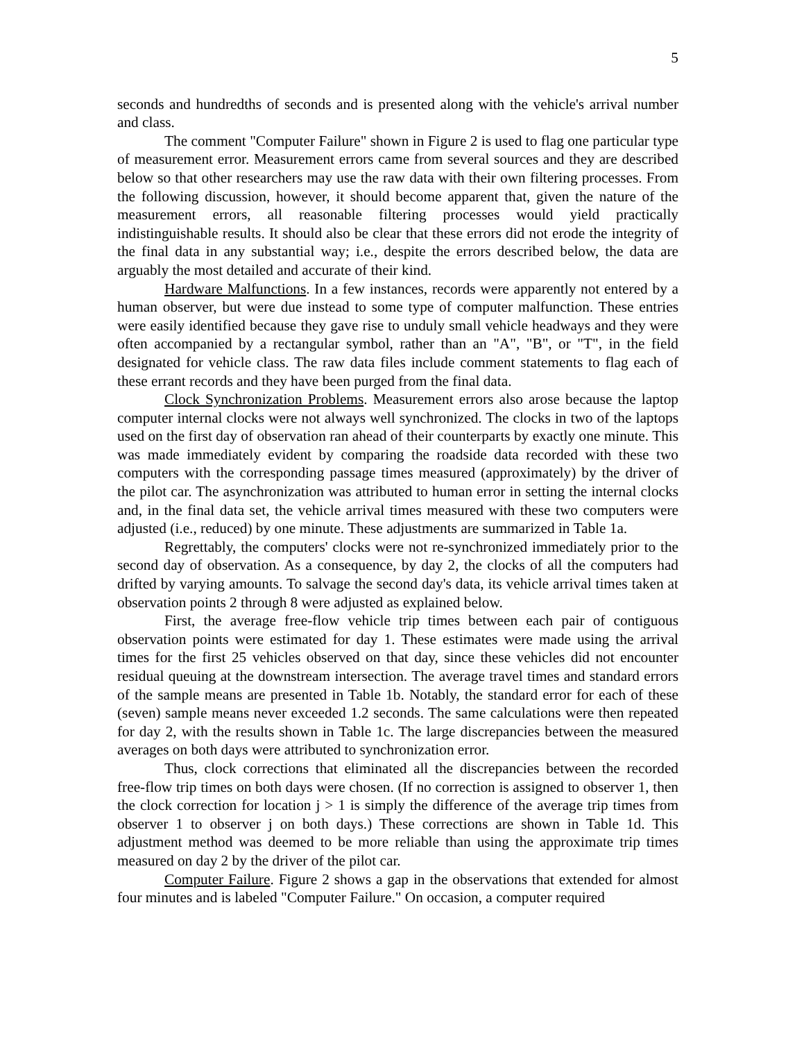5
seconds and hundredths of seconds and is presented along with the vehicle's arrival number and class.
The comment "Computer Failure" shown in Figure 2 is used to flag one particular type of measurement error. Measurement errors came from several sources and they are described below so that other researchers may use the raw data with their own filtering processes. From the following discussion, however, it should become apparent that, given the nature of the measurement errors, all reasonable filtering processes would yield practically indistinguishable results. It should also be clear that these errors did not erode the integrity of the final data in any substantial way; i.e., despite the errors described below, the data are arguably the most detailed and accurate of their kind.
Hardware Malfunctions. In a few instances, records were apparently not entered by a human observer, but were due instead to some type of computer malfunction. These entries were easily identified because they gave rise to unduly small vehicle headways and they were often accompanied by a rectangular symbol, rather than an "A", "B", or "T", in the field designated for vehicle class. The raw data files include comment statements to flag each of these errant records and they have been purged from the final data.
Clock Synchronization Problems. Measurement errors also arose because the laptop computer internal clocks were not always well synchronized. The clocks in two of the laptops used on the first day of observation ran ahead of their counterparts by exactly one minute. This was made immediately evident by comparing the roadside data recorded with these two computers with the corresponding passage times measured (approximately) by the driver of the pilot car. The asynchronization was attributed to human error in setting the internal clocks and, in the final data set, the vehicle arrival times measured with these two computers were adjusted (i.e., reduced) by one minute. These adjustments are summarized in Table 1a.
Regrettably, the computers' clocks were not re-synchronized immediately prior to the second day of observation. As a consequence, by day 2, the clocks of all the computers had drifted by varying amounts. To salvage the second day's data, its vehicle arrival times taken at observation points 2 through 8 were adjusted as explained below.
First, the average free-flow vehicle trip times between each pair of contiguous observation points were estimated for day 1. These estimates were made using the arrival times for the first 25 vehicles observed on that day, since these vehicles did not encounter residual queuing at the downstream intersection. The average travel times and standard errors of the sample means are presented in Table 1b. Notably, the standard error for each of these (seven) sample means never exceeded 1.2 seconds. The same calculations were then repeated for day 2, with the results shown in Table 1c. The large discrepancies between the measured averages on both days were attributed to synchronization error.
Thus, clock corrections that eliminated all the discrepancies between the recorded free-flow trip times on both days were chosen. (If no correction is assigned to observer 1, then the clock correction for location j > 1 is simply the difference of the average trip times from observer 1 to observer j on both days.) These corrections are shown in Table 1d. This adjustment method was deemed to be more reliable than using the approximate trip times measured on day 2 by the driver of the pilot car.
Computer Failure. Figure 2 shows a gap in the observations that extended for almost four minutes and is labeled "Computer Failure." On occasion, a computer required